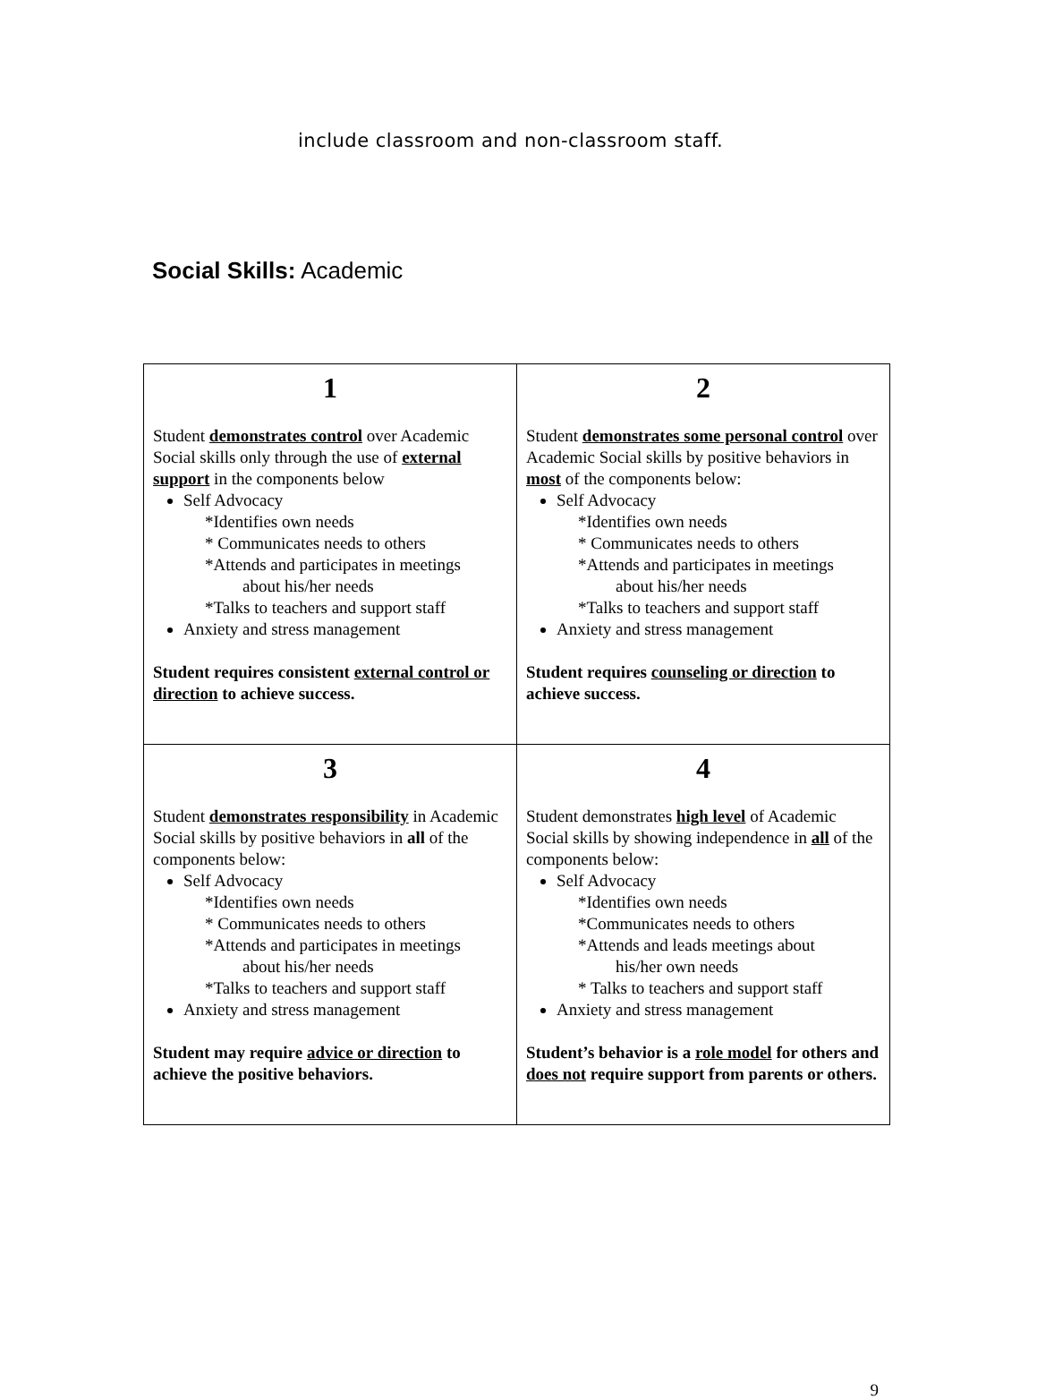include classroom and non-classroom staff.
Social Skills: Academic
| 1 Student demonstrates control over Academic Social skills only through the use of external support in the components below Self Advocacy *Identifies own needs * Communicates needs to others *Attends and participates in meetings about his/her needs *Talks to teachers and support staff Anxiety and stress management Student requires consistent external control or direction to achieve success. | 2 Student demonstrates some personal control over Academic Social skills by positive behaviors in most of the components below: Self Advocacy *Identifies own needs * Communicates needs to others *Attends and participates in meetings about his/her needs *Talks to teachers and support staff Anxiety and stress management Student requires counseling or direction to achieve success. |
| 3 Student demonstrates responsibility in Academic Social skills by positive behaviors in all of the components below: Self Advocacy *Identifies own needs * Communicates needs to others *Attends and participates in meetings about his/her needs *Talks to teachers and support staff Anxiety and stress management Student may require advice or direction to achieve the positive behaviors. | 4 Student demonstrates high level of Academic Social skills by showing independence in all of the components below: Self Advocacy *Identifies own needs *Communicates needs to others *Attends and leads meetings about his/her own needs * Talks to teachers and support staff Anxiety and stress management Student’s behavior is a role model for others and does not require support from parents or others. |
9